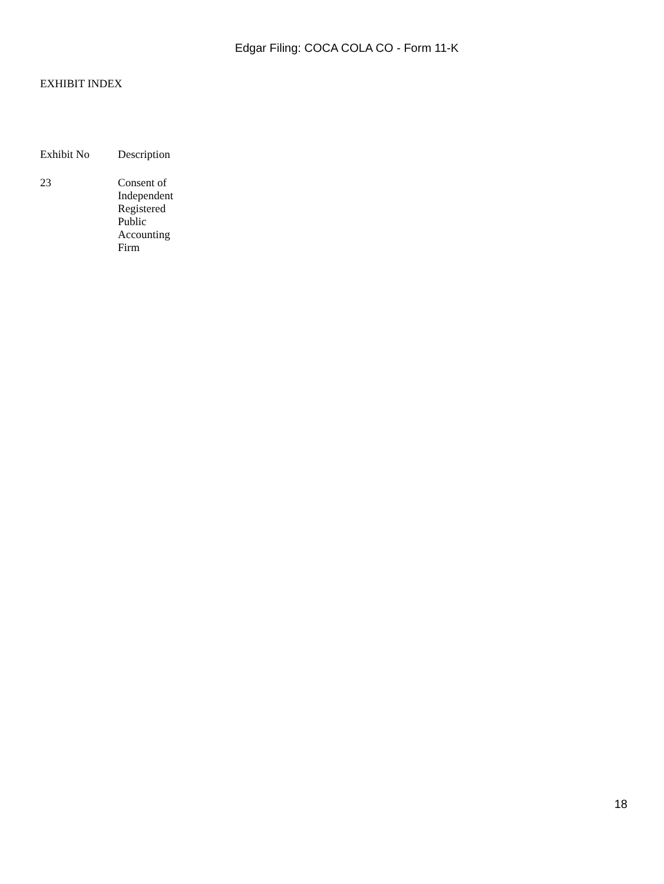Edgar Filing: COCA COLA CO - Form 11-K
EXHIBIT INDEX
| Exhibit No | Description |
| --- | --- |
| 23 | Consent of Independent Registered Public Accounting Firm |
18